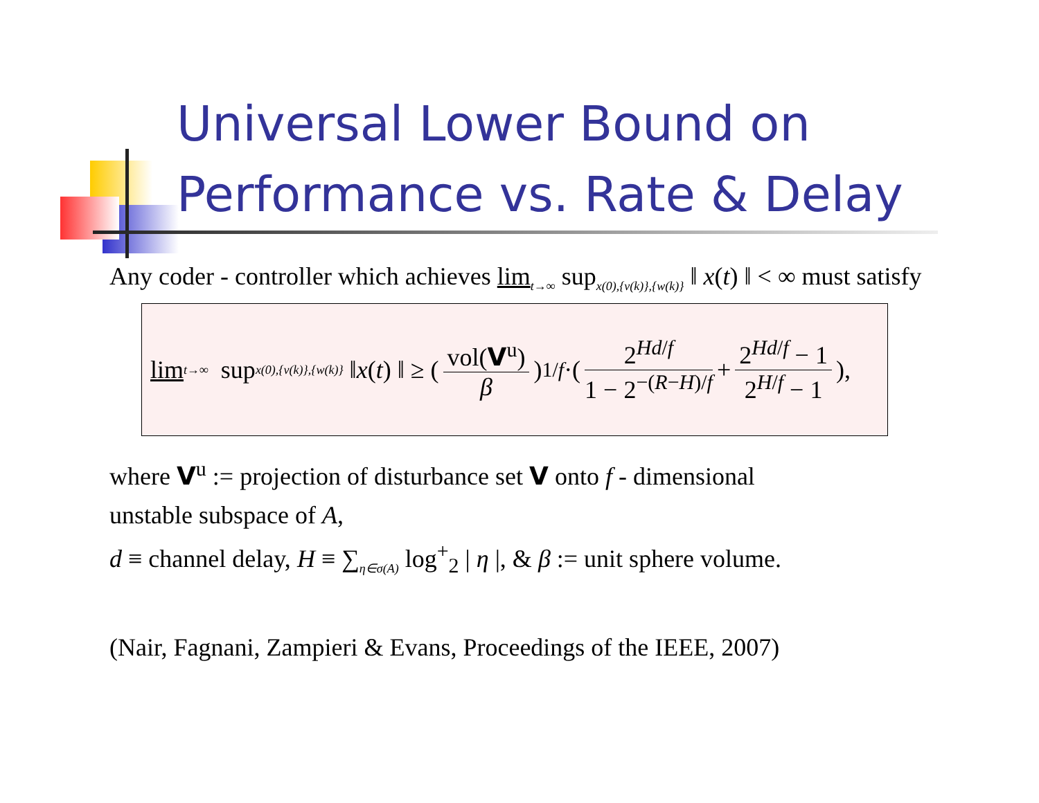Universal Lower Bound on
Performance vs. Rate & Delay
Any coder - controller which achieves lim<sub>t→∞</sub> sup<sub>x(0),{v(k)},{w(k)}</sub> ‖ x(t) ‖ < ∞ must satisfy
lim<sub>t→∞</sub> sup<sub>x(0),{v(k)},{w(k)}</sub> ‖ x (t) ‖ ≥ (vol(V<sup>u</sup>) β)<sup>1/f</sup> ·(2<sup>Hd/f</sup> 1 − 2<sup>−(R−H)/f</sup> + 2<sup>Hd/f</sup> − 1 2<sup>H/f</sup> − 1),
where V<sup>u</sup> := projection of disturbance set V onto f - dimensional
unstable subspace of A,
d ≡ channel delay, H ≡ ∑<sub>η∈σ(A)</sub> log<sup>+</sup><sub>2</sub> | η |, & β := unit sphere volume.
(Nair, Fagnani, Zampieri & Evans, Proceedings of the IEEE, 2007)